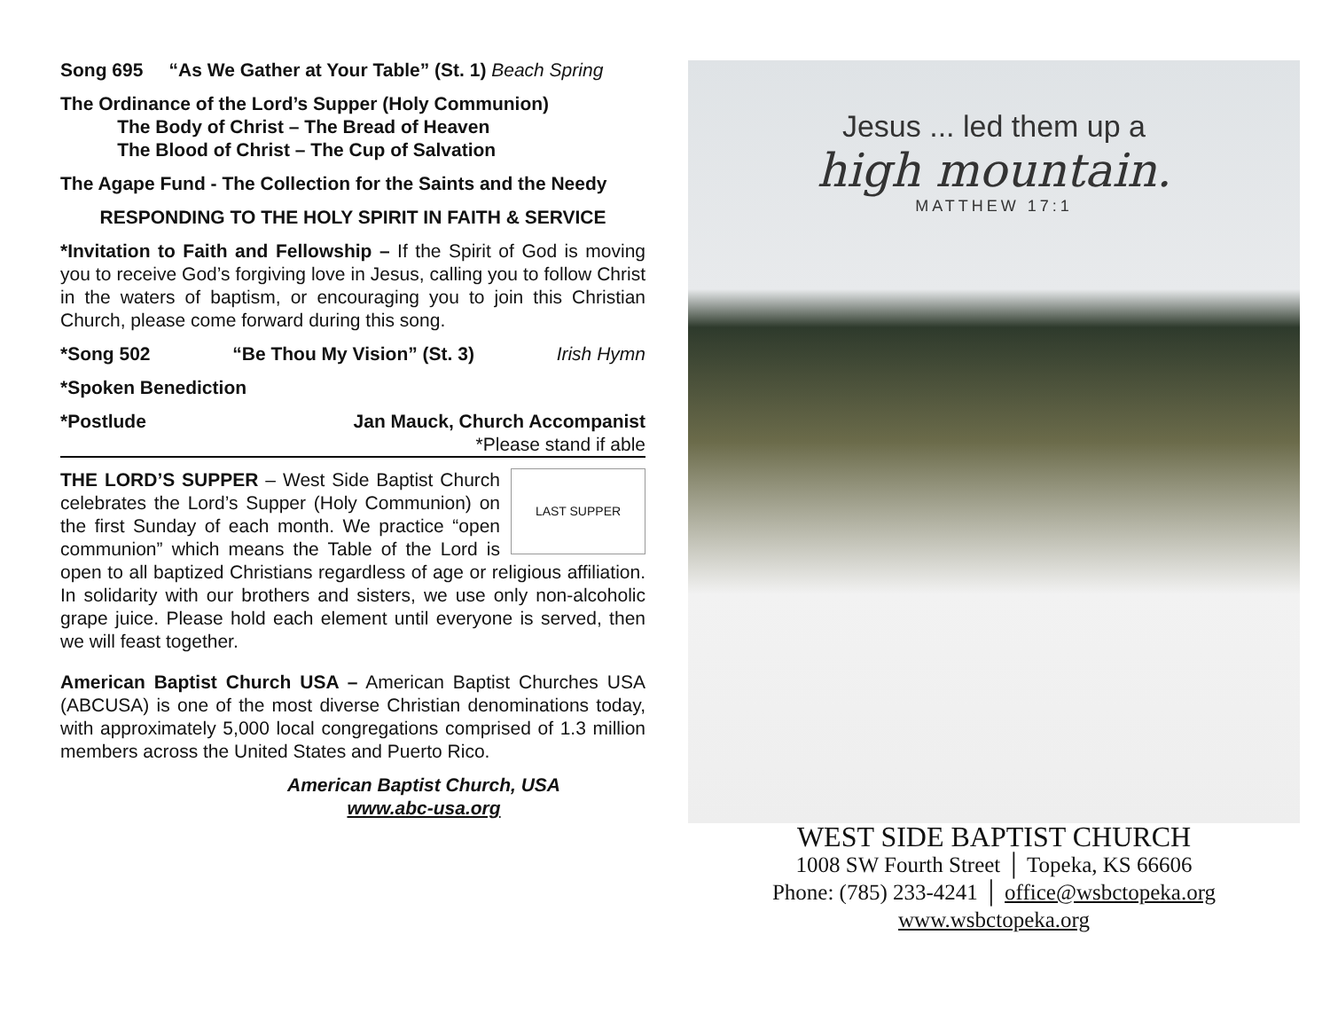Song 695 “As We Gather at Your Table” (St. 1) Beach Spring
The Ordinance of the Lord’s Supper (Holy Communion)
The Body of Christ – The Bread of Heaven
The Blood of Christ – The Cup of Salvation
The Agape Fund - The Collection for the Saints and the Needy
RESPONDING TO THE HOLY SPIRIT IN FAITH & SERVICE
*Invitation to Faith and Fellowship – If the Spirit of God is moving you to receive God’s forgiving love in Jesus, calling you to follow Christ in the waters of baptism, or encouraging you to join this Christian Church, please come forward during this song.
*Song 502 “Be Thou My Vision” (St. 3) Irish Hymn
*Spoken Benediction
*Postlude Jan Mauck, Church Accompanist
*Please stand if able
LAST SUPPER THE LORD’S SUPPER – West Side Baptist Church celebrates the Lord’s Supper (Holy Communion) on the first Sunday of each month. We practice “open communion” which means the Table of the Lord is open to all baptized Christians regardless of age or religious affiliation. In solidarity with our brothers and sisters, we use only non-alcoholic grape juice. Please hold each element until everyone is served, then we will feast together.
American Baptist Church USA – American Baptist Churches USA (ABCUSA) is one of the most diverse Christian denominations today, with approximately 5,000 local congregations comprised of 1.3 million members across the United States and Puerto Rico.
American Baptist Church, USA
www.abc-usa.org
Jesus ... led them up a
high mountain.
MATTHEW 17:1
WEST SIDE BAPTIST CHURCH
1008 SW Fourth Street │ Topeka, KS 66606
Phone: (785) 233-4241 │ office@wsbctopeka.org
www.wsbctopeka.org